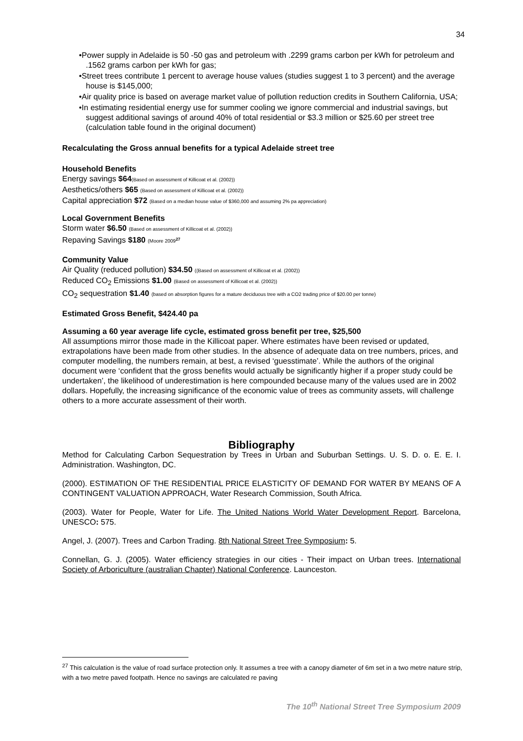34
•Power supply in Adelaide is 50 -50 gas and petroleum with .2299 grams carbon per kWh for petroleum and .1562 grams carbon per kWh for gas;
•Street trees contribute 1 percent to average house values (studies suggest 1 to 3 percent) and the average house is $145,000;
•Air quality price is based on average market value of pollution reduction credits in Southern California, USA;
•In estimating residential energy use for summer cooling we ignore commercial and industrial savings, but suggest additional savings of around 40% of total residential or $3.3 million or $25.60 per street tree (calculation table found in the original document)
Recalculating the Gross annual benefits for a typical Adelaide street tree
Household Benefits
Energy savings $64(Based on assessment of Killicoat et al. (2002))
Aesthetics/others $65 (Based on assessment of Killicoat et al. (2002))
Capital appreciation $72 (Based on a median house value of $360,000 and assuming 2% pa appreciation)
Local Government Benefits
Storm water $6.50 (Based on assessment of Killicoat et al. (2002))
Repaving Savings $180 (Moore 2009<sup>27</sup>
Community Value
Air Quality (reduced pollution) $34.50 ((Based on assessment of Killicoat et al. (2002))
Reduced CO<sub>2</sub> Emissions $1.00 (Based on assessment of Killicoat et al. (2002))
CO<sub>2</sub> sequestration $1.40 (based on absorption figures for a mature deciduous tree with a CO2 trading price of $20.00 per tonne)
Estimated Gross Benefit, $424.40 pa
Assuming a 60 year average life cycle, estimated gross benefit per tree, $25,500
All assumptions mirror those made in the Killicoat paper. Where estimates have been revised or updated, extrapolations have been made from other studies. In the absence of adequate data on tree numbers, prices, and computer modelling, the numbers remain, at best, a revised ‘guesstimate’. While the authors of the original document were ‘confident that the gross benefits would actually be significantly higher if a proper study could be undertaken’, the likelihood of underestimation is here compounded because many of the values used are in 2002 dollars. Hopefully, the increasing significance of the economic value of trees as community assets, will challenge others to a more accurate assessment of their worth.
Bibliography
Method for Calculating Carbon Sequestration by Trees in Urban and Suburban Settings. U. S. D. o. E. E. I. Administration. Washington, DC.
(2000). ESTIMATION OF THE RESIDENTIAL PRICE ELASTICITY OF DEMAND FOR WATER BY MEANS OF A CONTINGENT VALUATION APPROACH, Water Research Commission, South Africa.
(2003). Water for People, Water for Life. The United Nations World Water Development Report. Barcelona, UNESCO: 575.
Angel, J. (2007). Trees and Carbon Trading. 8th National Street Tree Symposium: 5.
Connellan, G. J. (2005). Water efficiency strategies in our cities - Their impact on Urban trees. International Society of Arboriculture (australian Chapter) National Conference. Launceston.
<sup>27</sup> This calculation is the value of road surface protection only. It assumes a tree with a canopy diameter of 6m set in a two metre nature strip, with a two metre paved footpath. Hence no savings are calculated re paving
The 10<sup>th</sup> National Street Tree Symposium 2009